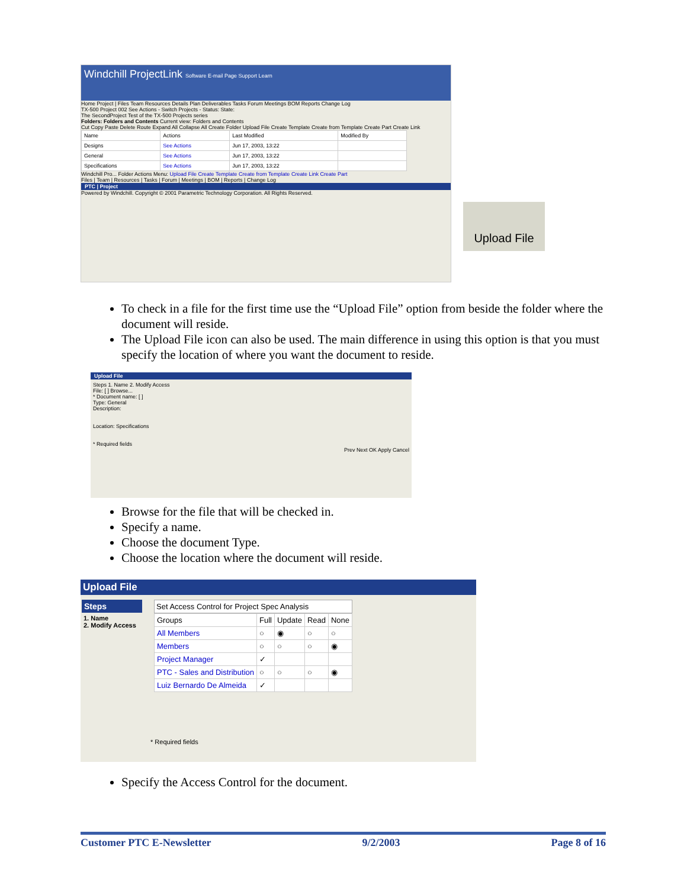Windchill ProjectLink Software E-mail Page Support Learn
Home Project | Files Team Resources Details Plan Deliverables Tasks Forum Meetings BOM Reports Change Log
TX-500 Project 002 See Actions - Switch Projects - Status: State:
The SecondProject Test of the TX-500 Projects series
Folders: Folders and Contents Current view: Folders and Contents
Cut Copy Paste Delete Route Expand All Collapse All Create Folder Upload File Create Template Create from Template Create Part Create Link
| Name | Actions | Last Modified | Modified By |
| --- | --- | --- | --- |
| Designs | See Actions | Jun 17, 2003, 13:22 | |
| General | See Actions | Jun 17, 2003, 13:22 | |
| Specifications | See Actions | Jun 17, 2003, 13:22 | |
Windchill Pro... Folder Actions Menu: Upload File Create Template Create from Template Create Link Create Part
Files | Team | Resources | Tasks | Forum | Meetings | BOM | Reports | Change Log
PTC | Project
Powered by Windchill. Copyright © 2001 Parametric Technology Corporation. All Rights Reserved.
Upload File
To check in a file for the first time use the “Upload File” option from beside the folder where the document will reside.
The Upload File icon can also be used. The main difference in using this option is that you must specify the location of where you want the document to reside.
Upload File
Steps 1. Name 2. Modify Access
File: [ ] Browse...
* Document name: [ ]
Type: General
Description:
Location: Specifications
* Required fields
Prev Next OK Apply Cancel
Browse for the file that will be checked in.
Specify a name.
Choose the document Type.
Choose the location where the document will reside.
Upload File
Steps
1. Name
2. Modify Access
Set Access Control for Project Spec Analysis
| Groups | Full | Update | Read | None |
| --- | --- | --- | --- | --- |
| All Members | ○ | ◉ | ○ | ○ |
| Members | ○ | ○ | ○ | ◉ |
| Project Manager | ✓ | | | |
| PTC - Sales and Distribution | ○ | ○ | ○ | ◉ |
| Luiz Bernardo De Almeida | ✓ | | | |
* Required fields
Specify the Access Control for the document.
Customer PTC E-Newsletter 9/2/2003 Page 8 of 16